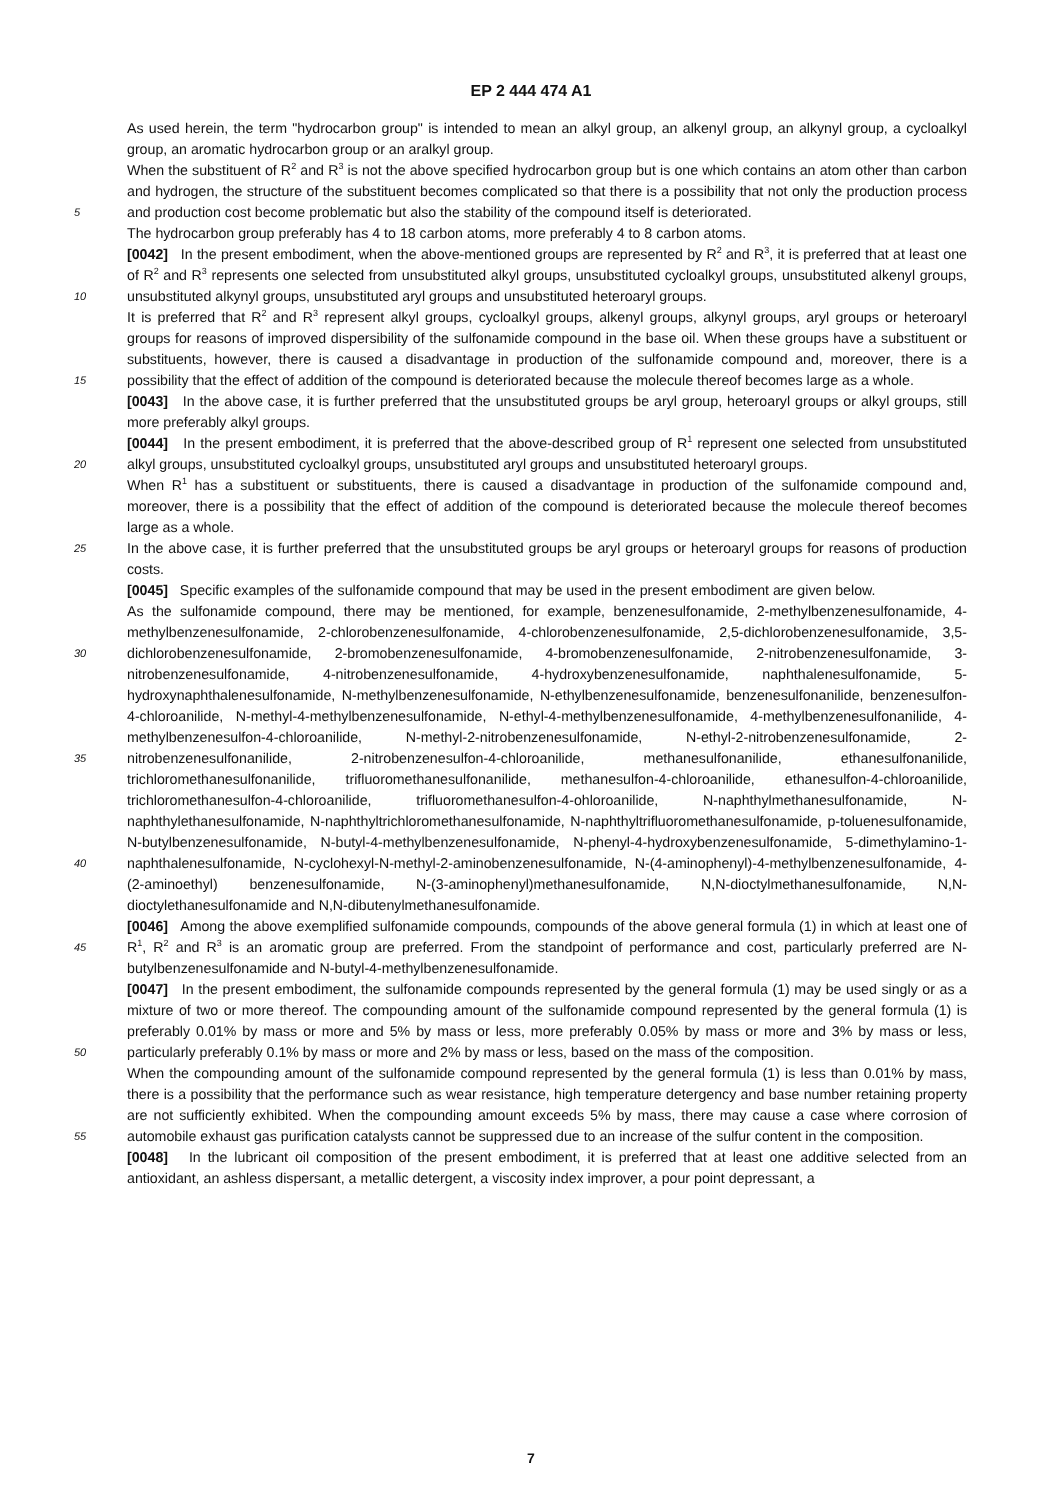EP 2 444 474 A1
As used herein, the term "hydrocarbon group" is intended to mean an alkyl group, an alkenyl group, an alkynyl group, a cycloalkyl group, an aromatic hydrocarbon group or an aralkyl group.
5
When the substituent of R<sup>2</sup> and R<sup>3</sup> is not the above specified hydrocarbon group but is one which contains an atom other than carbon and hydrogen, the structure of the substituent becomes complicated so that there is a possibility that not only the production process and production cost become problematic but also the stability of the compound itself is deteriorated.
The hydrocarbon group preferably has 4 to 18 carbon atoms, more preferably 4 to 8 carbon atoms.
10
[0042] In the present embodiment, when the above-mentioned groups are represented by R<sup>2</sup> and R<sup>3</sup>, it is preferred that at least one of R<sup>2</sup> and R<sup>3</sup> represents one selected from unsubstituted alkyl groups, unsubstituted cycloalkyl groups, unsubstituted alkenyl groups, unsubstituted alkynyl groups, unsubstituted aryl groups and unsubstituted heteroaryl groups.
15
It is preferred that R<sup>2</sup> and R<sup>3</sup> represent alkyl groups, cycloalkyl groups, alkenyl groups, alkynyl groups, aryl groups or heteroaryl groups for reasons of improved dispersibility of the sulfonamide compound in the base oil. When these groups have a substituent or substituents, however, there is caused a disadvantage in production of the sulfonamide compound and, moreover, there is a possibility that the effect of addition of the compound is deteriorated because the molecule thereof becomes large as a whole.
[0043] In the above case, it is further preferred that the unsubstituted groups be aryl group, heteroaryl groups or alkyl groups, still more preferably alkyl groups.
20
[0044] In the present embodiment, it is preferred that the above-described group of R<sup>1</sup> represent one selected from unsubstituted alkyl groups, unsubstituted cycloalkyl groups, unsubstituted aryl groups and unsubstituted heteroaryl groups.
When R<sup>1</sup> has a substituent or substituents, there is caused a disadvantage in production of the sulfonamide compound and, moreover, there is a possibility that the effect of addition of the compound is deteriorated because the molecule thereof becomes large as a whole.
25 In the above case, it is further preferred that the unsubstituted groups be aryl groups or heteroaryl groups for reasons of production costs.
[0045] Specific examples of the sulfonamide compound that may be used in the present embodiment are given below.
30
35
40
As the sulfonamide compound, there may be mentioned, for example, benzenesulfonamide, 2-methylbenzenesulfonamide, 4-methylbenzenesulfonamide, 2-chlorobenzenesulfonamide, 4-chlorobenzenesulfonamide, 2,5-dichlorobenzenesulfonamide, 3,5-dichlorobenzenesulfonamide, 2-bromobenzenesulfonamide, 4-bromobenzenesulfonamide, 2-nitrobenzenesulfonamide, 3-nitrobenzenesulfonamide, 4-nitrobenzenesulfonamide, 4-hydroxybenzenesulfonamide, naphthalenesulfonamide, 5-hydroxynaphthalenesulfonamide, N-methylbenzenesulfonamide, N-ethylbenzenesulfonamide, benzenesulfonanilide, benzenesulfon-4-chloroanilide, N-methyl-4-methylbenzenesulfonamide, N-ethyl-4-methylbenzenesulfonamide, 4-methylbenzenesulfonanilide, 4-methylbenzenesulfon-4-chloroanilide, N-methyl-2-nitrobenzenesulfonamide, N-ethyl-2-nitrobenzenesulfonamide, 2-nitrobenzenesulfonanilide, 2-nitrobenzenesulfon-4-chloroanilide, methanesulfonanilide, ethanesulfonanilide, trichloromethanesulfonanilide, trifluoromethanesulfonanilide, methanesulfon-4-chloroanilide, ethanesulfon-4-chloroanilide, trichloromethanesulfon-4-chloroanilide, trifluoromethanesulfon-4-ohloroanilide, N-naphthylmethanesulfonamide, N-naphthylethanesulfonamide, N-naphthyltrichloromethanesulfonamide, N-naphthyltrifluoromethanesulfonamide, p-toluenesulfonamide, N-butylbenzenesulfonamide, N-butyl-4-methylbenzenesulfonamide, N-phenyl-4-hydroxybenzenesulfonamide, 5-dimethylamino-1-naphthalenesulfonamide, N-cyclohexyl-N-methyl-2-aminobenzenesulfonamide, N-(4-aminophenyl)-4-methylbenzenesulfonamide, 4-(2-aminoethyl) benzenesulfonamide, N-(3-aminophenyl)methanesulfonamide, N,N-dioctylmethanesulfonamide, N,N-dioctylethanesulfonamide and N,N-dibutenylmethanesulfonamide.
45
[0046] Among the above exemplified sulfonamide compounds, compounds of the above general formula (1) in which at least one of R<sup>1</sup>, R<sup>2</sup> and R<sup>3</sup> is an aromatic group are preferred. From the standpoint of performance and cost, particularly preferred are N-butylbenzenesulfonamide and N-butyl-4-methylbenzenesulfonamide.
50
[0047] In the present embodiment, the sulfonamide compounds represented by the general formula (1) may be used singly or as a mixture of two or more thereof. The compounding amount of the sulfonamide compound represented by the general formula (1) is preferably 0.01% by mass or more and 5% by mass or less, more preferably 0.05% by mass or more and 3% by mass or less, particularly preferably 0.1% by mass or more and 2% by mass or less, based on the mass of the composition.
55
When the compounding amount of the sulfonamide compound represented by the general formula (1) is less than 0.01% by mass, there is a possibility that the performance such as wear resistance, high temperature detergency and base number retaining property are not sufficiently exhibited. When the compounding amount exceeds 5% by mass, there may cause a case where corrosion of automobile exhaust gas purification catalysts cannot be suppressed due to an increase of the sulfur content in the composition.
[0048] In the lubricant oil composition of the present embodiment, it is preferred that at least one additive selected from an antioxidant, an ashless dispersant, a metallic detergent, a viscosity index improver, a pour point depressant, a
7